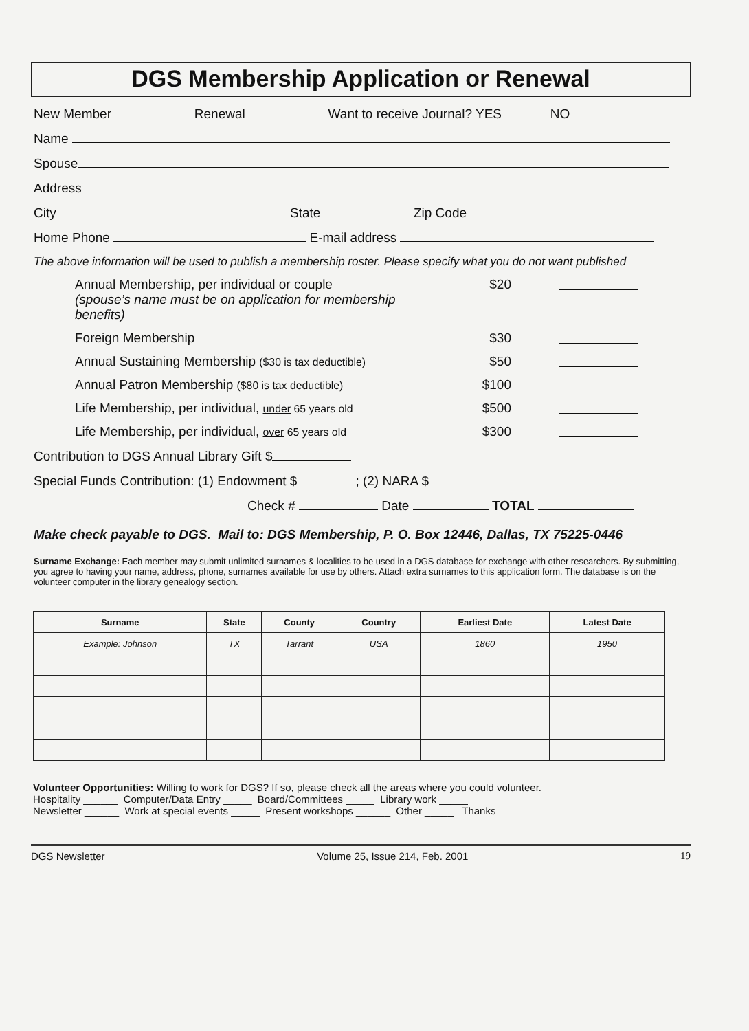DGS Membership Application or Renewal
New Member Renewal Want to receive Journal? YES NO
Name
Spouse
Address
City State Zip Code
Home Phone E-mail address
The above information will be used to publish a membership roster. Please specify what you do not want published
Annual Membership, per individual or couple
(spouse’s name must be on application for membership benefits) $20
Foreign Membership $30
Annual Sustaining Membership ($30 is tax deductible) $50
Annual Patron Membership ($80 is tax deductible) $100
Life Membership, per individual, under 65 years old $500
Life Membership, per individual, over 65 years old $300
Contribution to DGS Annual Library Gift $
Special Funds Contribution: (1) Endowment $ ; (2) NARA $
Check # Date TOTAL
Make check payable to DGS. Mail to: DGS Membership, P. O. Box 12446, Dallas, TX 75225-0446
Surname Exchange: Each member may submit unlimited surnames & localities to be used in a DGS database for exchange with other researchers. By submitting, you agree to having your name, address, phone, surnames available for use by others. Attach extra surnames to this application form. The database is on the volunteer computer in the library genealogy section.
| Surname | State | County | Country | Earliest Date | Latest Date |
| --- | --- | --- | --- | --- | --- |
| Example: Johnson | TX | Tarrant | USA | 1860 | 1950 |
Volunteer Opportunities: Willing to work for DGS? If so, please check all the areas where you could volunteer.
Hospitality ______ Computer/Data Entry _____ Board/Committees _____ Library work _____
Newsletter ______ Work at special events _____ Present workshops ______ Other _____ Thanks
DGS Newsletter Volume 25, Issue 214, Feb. 2001 19